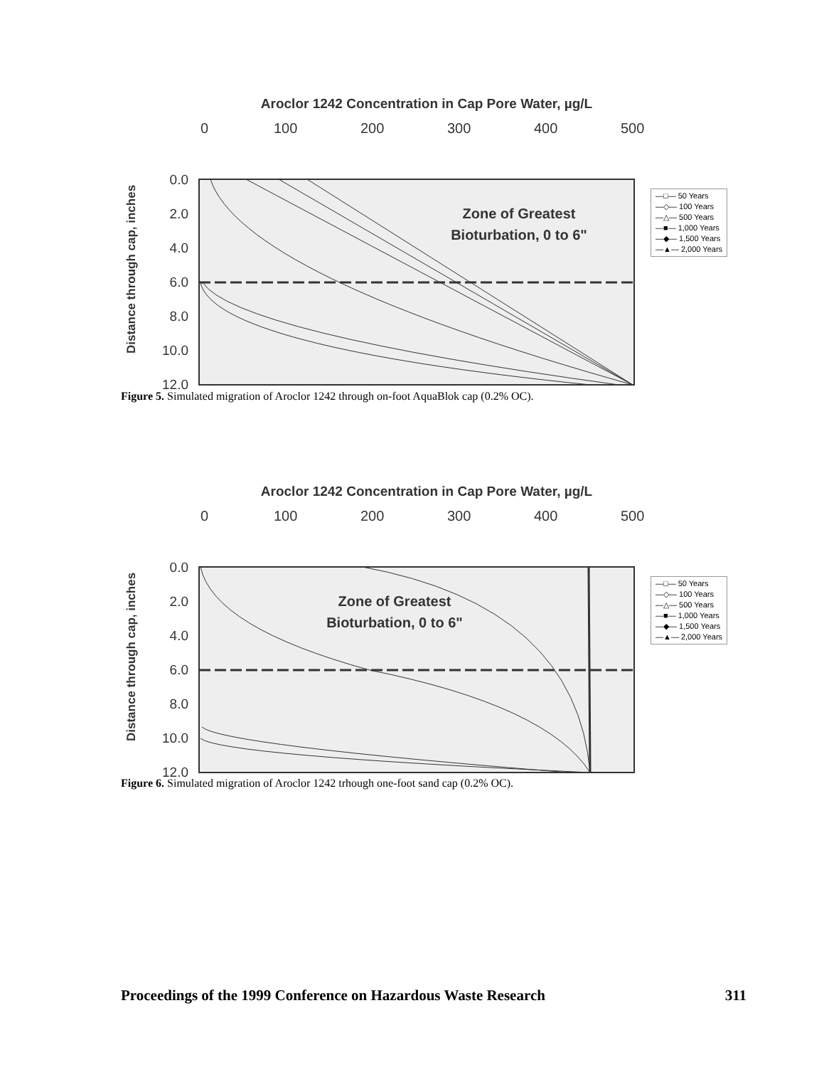Aroclor 1242 Concentration in Cap Pore Water, µg/L
0
100
200
300
400
500
0.0
2.0
4.0
6.0
8.0
10.0
12.0
Distance through cap, inches
Zone of Greatest
Bioturbation, 0 to 6"
—□— 50 Years
—◇— 100 Years
—△— 500 Years
—■— 1,000 Years
—◆— 1,500 Years
—▲— 2,000 Years
Figure 5. Simulated migration of Aroclor 1242 through on-foot AquaBlok cap (0.2% OC).
Aroclor 1242 Concentration in Cap Pore Water, µg/L
0
100
200
300
400
500
0.0
2.0
4.0
6.0
8.0
10.0
12.0
Distance through cap, inches
Zone of Greatest
Bioturbation, 0 to 6"
—□— 50 Years
—◇— 100 Years
—△— 500 Years
—■— 1,000 Years
—◆— 1,500 Years
—▲— 2,000 Years
Figure 6. Simulated migration of Aroclor 1242 trhough one-foot sand cap (0.2% OC).
Proceedings of the 1999 Conference on Hazardous Waste Research 311